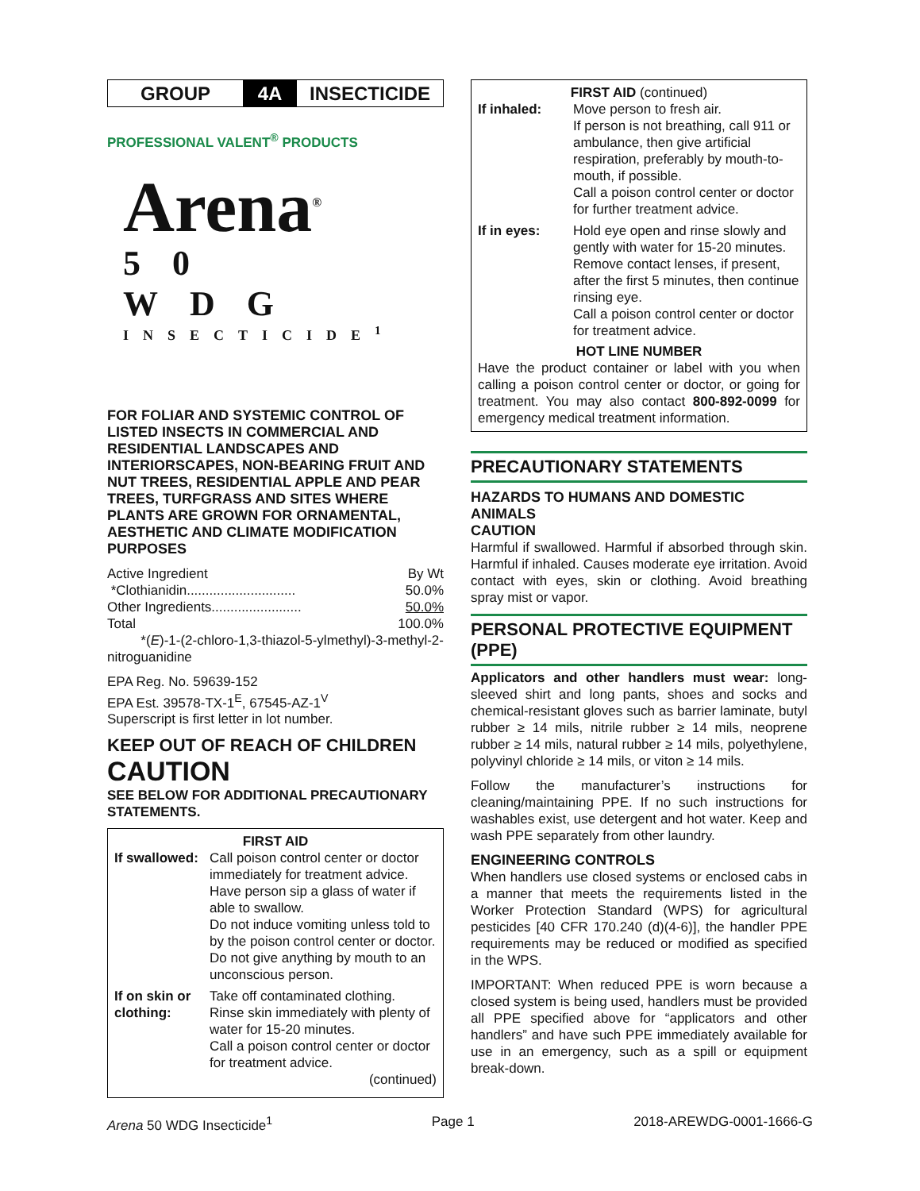GROUP
4A
INSECTICIDE
PROFESSIONAL VALENT<sup>®</sup> PRODUCTS
Arena<sup>®</sup>
50 WDG
INSECTICIDE<sup>1</sup>
FOR FOLIAR AND SYSTEMIC CONTROL OF LISTED INSECTS IN COMMERCIAL AND RESIDENTIAL LANDSCAPES AND INTERIORSCAPES, NON-BEARING FRUIT AND NUT TREES, RESIDENTIAL APPLE AND PEAR TREES, TURFGRASS AND SITES WHERE PLANTS ARE GROWN FOR ORNAMENTAL, AESTHETIC AND CLIMATE MODIFICATION PURPOSES
| Active Ingredient | By Wt |
| *Clothianidin............................. | 50.0% |
| Other Ingredients........................ | 50.0% |
| Total | 100.0% |
*(E)-1-(2-chloro-1,3-thiazol-5-ylmethyl)-3-methyl-2-nitroguanidine
EPA Reg. No. 59639-152
EPA Est. 39578-TX-1<sup>E</sup>, 67545-AZ-1<sup>V</sup>
Superscript is first letter in lot number.
KEEP OUT OF REACH OF CHILDREN
CAUTION
SEE BELOW FOR ADDITIONAL PRECAUTIONARY STATEMENTS.
FIRST AID
| If swallowed: | Call poison control center or doctor immediately for treatment advice. Have person sip a glass of water if able to swallow. Do not induce vomiting unless told to by the poison control center or doctor. Do not give anything by mouth to an unconscious person. |
| If on skin or clothing: | Take off contaminated clothing. Rinse skin immediately with plenty of water for 15-20 minutes. Call a poison control center or doctor for treatment advice. (continued) |
FIRST AID (continued)
| If inhaled: | Move person to fresh air. If person is not breathing, call 911 or ambulance, then give artificial respiration, preferably by mouth-to-mouth, if possible. Call a poison control center or doctor for further treatment advice. |
| If in eyes: | Hold eye open and rinse slowly and gently with water for 15-20 minutes. Remove contact lenses, if present, after the first 5 minutes, then continue rinsing eye. Call a poison control center or doctor for treatment advice. |
HOT LINE NUMBER
Have the product container or label with you when calling a poison control center or doctor, or going for treatment. You may also contact 800-892-0099 for emergency medical treatment information.
PRECAUTIONARY STATEMENTS
HAZARDS TO HUMANS AND DOMESTIC ANIMALS
CAUTION
Harmful if swallowed. Harmful if absorbed through skin. Harmful if inhaled. Causes moderate eye irritation. Avoid contact with eyes, skin or clothing. Avoid breathing spray mist or vapor.
PERSONAL PROTECTIVE EQUIPMENT (PPE)
Applicators and other handlers must wear: long-sleeved shirt and long pants, shoes and socks and chemical-resistant gloves such as barrier laminate, butyl rubber ≥ 14 mils, nitrile rubber ≥ 14 mils, neoprene rubber ≥ 14 mils, natural rubber ≥ 14 mils, polyethylene, polyvinyl chloride ≥ 14 mils, or viton ≥ 14 mils.
Follow the manufacturer’s instructions for cleaning/maintaining PPE. If no such instructions for washables exist, use detergent and hot water. Keep and wash PPE separately from other laundry.
ENGINEERING CONTROLS
When handlers use closed systems or enclosed cabs in a manner that meets the requirements listed in the Worker Protection Standard (WPS) for agricultural pesticides [40 CFR 170.240 (d)(4-6)], the handler PPE requirements may be reduced or modified as specified in the WPS.
IMPORTANT: When reduced PPE is worn because a closed system is being used, handlers must be provided all PPE specified above for “applicators and other handlers” and have such PPE immediately available for use in an emergency, such as a spill or equipment break-down.
Arena 50 WDG Insecticide<sup>1</sup> Page 1 2018-AREWDG-0001-1666-G